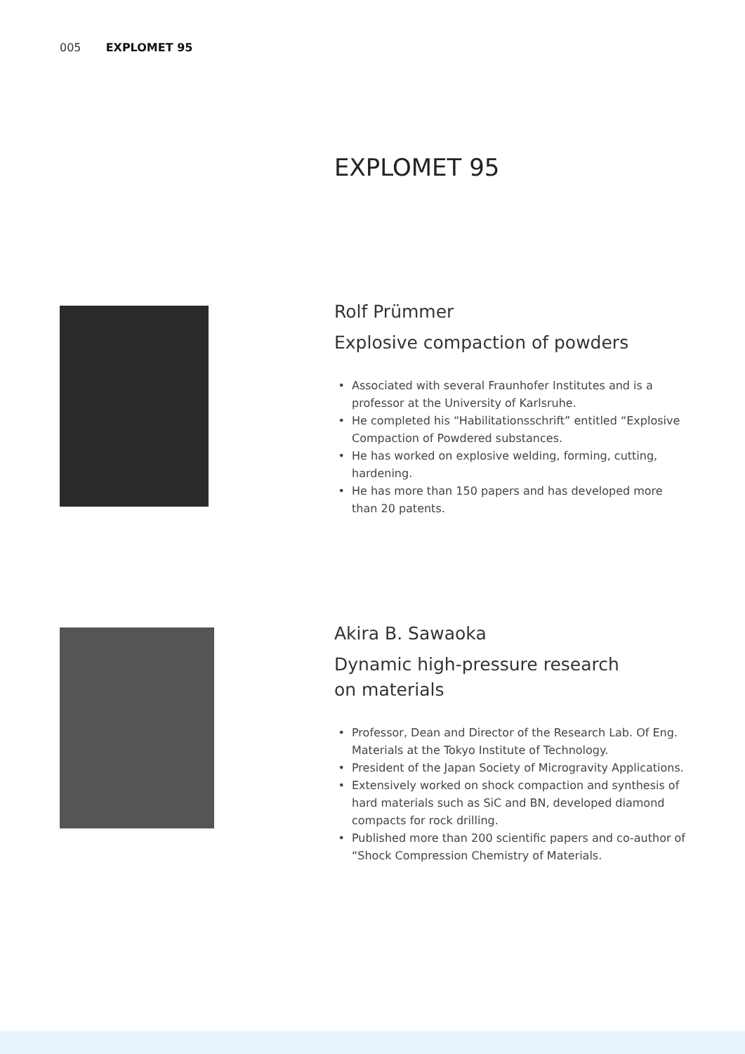005 EXPLOMET 95
EXPLOMET 95
Rolf Prümmer
Explosive compaction of powders
Associated with several Fraunhofer Institutes and is a professor at the University of Karlsruhe.
He completed his “Habilitationsschrift” entitled “Explosive Compaction of Powdered substances.
He has worked on explosive welding, forming, cutting, hardening.
He has more than 150 papers and has developed more than 20 patents.
Akira B. Sawaoka
Dynamic high-pressure research
on materials
Professor, Dean and Director of the Research Lab. Of Eng. Materials at the Tokyo Institute of Technology.
President of the Japan Society of Microgravity Applications.
Extensively worked on shock compaction and synthesis of hard materials such as SiC and BN, developed diamond compacts for rock drilling.
Published more than 200 scientific papers and co-author of “Shock Compression Chemistry of Materials.